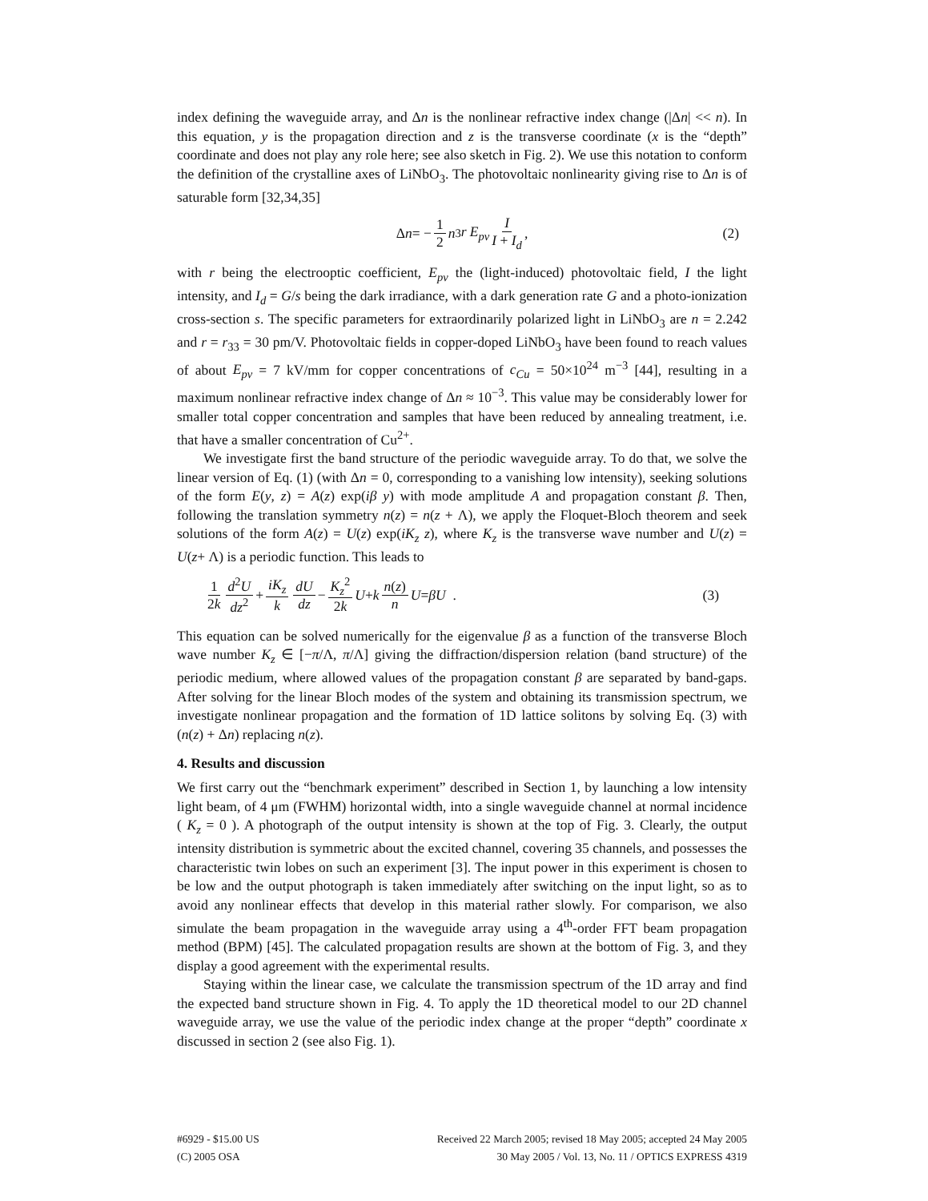index defining the waveguide array, and Δn is the nonlinear refractive index change (|Δn| << n). In this equation, y is the propagation direction and z is the transverse coordinate (x is the “depth” coordinate and does not play any role here; see also sketch in Fig. 2). We use this notation to conform the definition of the crystalline axes of LiNbO<sub>3</sub>. The photovoltaic nonlinearity giving rise to Δn is of saturable form [32,34,35]
Δ n = − 1 2 n<sup>3</sup> r E<sub>pv</sub> I I + I<sub>d</sub> , (2)
with r being the electrooptic coefficient, E<sub>pv</sub> the (light-induced) photovoltaic field, I the light intensity, and I<sub>d</sub> = G/s being the dark irradiance, with a dark generation rate G and a photo-ionization cross-section s. The specific parameters for extraordinarily polarized light in LiNbO<sub>3</sub> are n = 2.242 and r = r<sub>33</sub> = 30 pm/V. Photovoltaic fields in copper-doped LiNbO<sub>3</sub> have been found to reach values of about E<sub>pv</sub> = 7 kV/mm for copper concentrations of c<sub>Cu</sub> = 50×10<sup>24</sup> m<sup>−3</sup> [44], resulting in a maximum nonlinear refractive index change of Δn ≈ 10<sup>−3</sup>. This value may be considerably lower for smaller total copper concentration and samples that have been reduced by annealing treatment, i.e. that have a smaller concentration of Cu<sup>2+</sup>.
We investigate first the band structure of the periodic waveguide array. To do that, we solve the linear version of Eq. (1) (with Δn = 0, corresponding to a vanishing low intensity), seeking solutions of the form E(y, z) = A(z) exp(iβ y) with mode amplitude A and propagation constant β. Then, following the translation symmetry n(z) = n(z + Λ), we apply the Floquet-Bloch theorem and seek solutions of the form A(z) = U(z) exp(iK<sub>z</sub> z), where K<sub>z</sub> is the transverse wave number and U(z) = U(z+ Λ) is a periodic function. This leads to
1 2k d<sup>2</sup>U dz<sup>2</sup> + iK<sub>z</sub> k dU dz − K<sub>z</sub><sup>2</sup> 2k U + k n(z) n U = βU . (3)
This equation can be solved numerically for the eigenvalue β as a function of the transverse Bloch wave number K<sub>z</sub> ∈ [−π/Λ, π/Λ] giving the diffraction/dispersion relation (band structure) of the periodic medium, where allowed values of the propagation constant β are separated by band-gaps. After solving for the linear Bloch modes of the system and obtaining its transmission spectrum, we investigate nonlinear propagation and the formation of 1D lattice solitons by solving Eq. (3) with (n(z) + Δn) replacing n(z).
4. Results and discussion
We first carry out the “benchmark experiment” described in Section 1, by launching a low intensity light beam, of 4 μm (FWHM) horizontal width, into a single waveguide channel at normal incidence ( K<sub>z</sub> = 0 ). A photograph of the output intensity is shown at the top of Fig. 3. Clearly, the output intensity distribution is symmetric about the excited channel, covering 35 channels, and possesses the characteristic twin lobes on such an experiment [3]. The input power in this experiment is chosen to be low and the output photograph is taken immediately after switching on the input light, so as to avoid any nonlinear effects that develop in this material rather slowly. For comparison, we also simulate the beam propagation in the waveguide array using a 4<sup>th</sup>-order FFT beam propagation method (BPM) [45]. The calculated propagation results are shown at the bottom of Fig. 3, and they display a good agreement with the experimental results.
Staying within the linear case, we calculate the transmission spectrum of the 1D array and find the expected band structure shown in Fig. 4. To apply the 1D theoretical model to our 2D channel waveguide array, we use the value of the periodic index change at the proper “depth” coordinate x discussed in section 2 (see also Fig. 1).
#6929 - $15.00 US
(C) 2005 OSA
Received 22 March 2005; revised 18 May 2005; accepted 24 May 2005
30 May 2005 / Vol. 13, No. 11 / OPTICS EXPRESS 4319